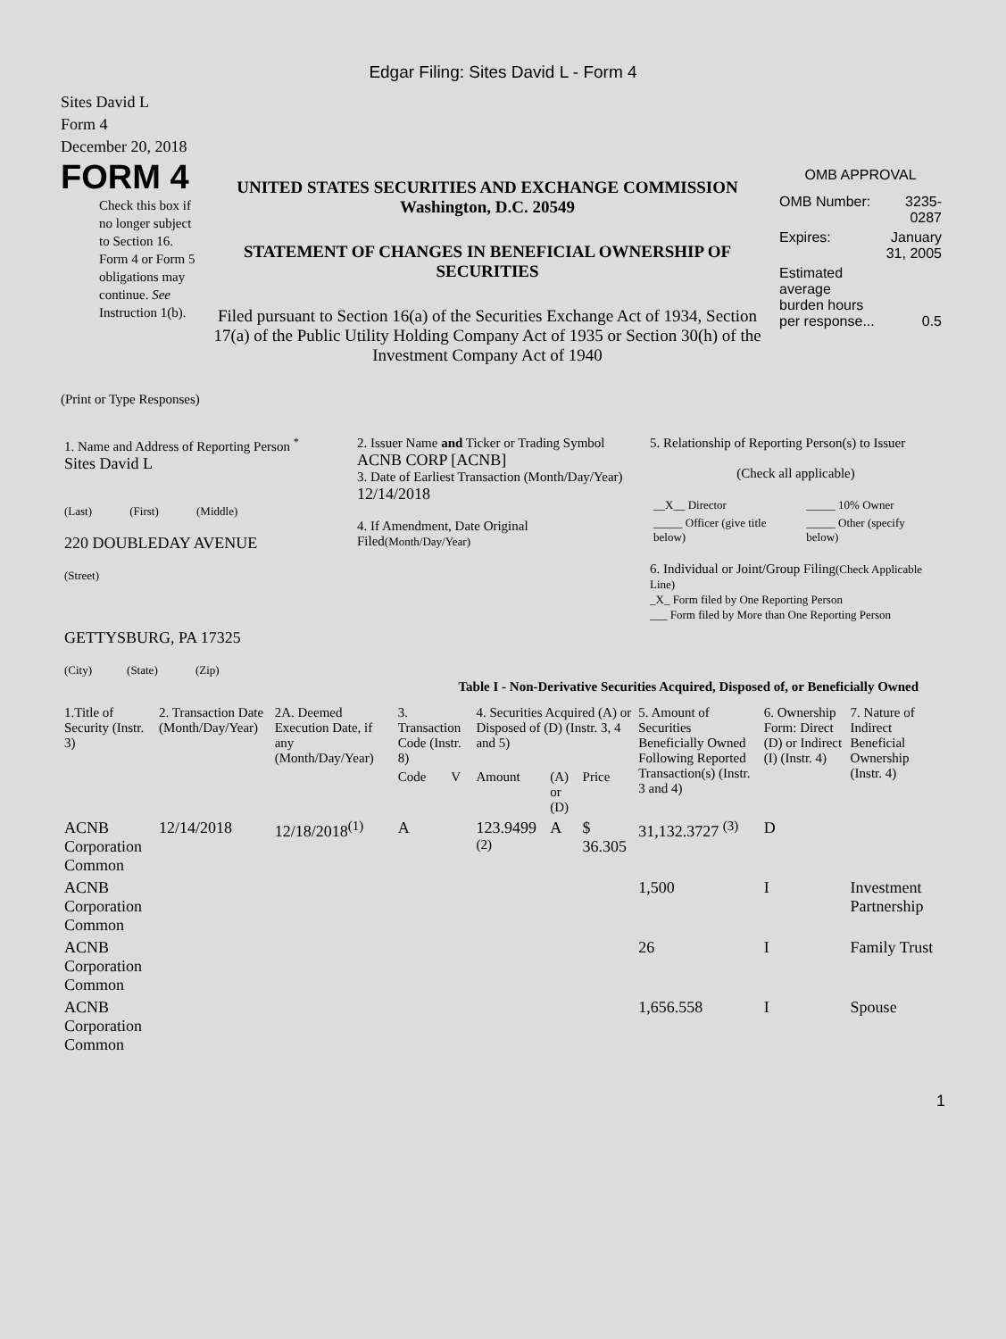Edgar Filing: Sites David L - Form 4
Sites David L
Form 4
December 20, 2018
FORM 4
Check this box if no longer subject to Section 16. Form 4 or Form 5 obligations may continue. See Instruction 1(b).
UNITED STATES SECURITIES AND EXCHANGE COMMISSION
Washington, D.C. 20549
STATEMENT OF CHANGES IN BENEFICIAL OWNERSHIP OF SECURITIES
Filed pursuant to Section 16(a) of the Securities Exchange Act of 1934, Section 17(a) of the Public Utility Holding Company Act of 1935 or Section 30(h) of the Investment Company Act of 1940
OMB APPROVAL
| OMB Number: | 3235-0287 |
| Expires: | January 31, 2005 |
| Estimated average burden hours per response... | 0.5 |
(Print or Type Responses)
| 1. Name and Address of Reporting Person <sup>*</sup> Sites David L (Last) (First) (Middle) 220 DOUBLEDAY AVENUE (Street) GETTYSBURG, PA 17325 (City) (State) (Zip) | 2. Issuer Name and Ticker or Trading Symbol ACNB CORP [ACNB] 3. Date of Earliest Transaction (Month/Day/Year) 12/14/2018 4. If Amendment, Date Original Filed (Month/Day/Year) | 5. Relationship of Reporting Person(s) to Issuer (Check all applicable) / __X__ Director / _____ 10% Owner / / _____ Officer (give title below) / _____ Other (specify below) / 6. Individual or Joint/Group Filing (Check Applicable Line) _X_ Form filed by One Reporting Person ___ Form filed by More than One Reporting Person |
Table I - Non-Derivative Securities Acquired, Disposed of, or Beneficially Owned
| 1.Title of Security (Instr. 3) | 2. Transaction Date (Month/Day/Year) | 2A. Deemed Execution Date, if any (Month/Day/Year) | 3. Transaction Code (Instr. 8) | | 4. Securities Acquired (A) or Disposed of (D) (Instr. 3, 4 and 5) | | | 5. Amount of Securities Beneficially Owned Following Reported Transaction(s) (Instr. 3 and 4) | 6. Ownership Form: Direct (D) or Indirect (I) (Instr. 4) | 7. Nature of Indirect Beneficial Ownership (Instr. 4) |
| --- | --- | --- | --- | --- | --- | --- | --- | --- | --- | --- |
| | | | Code | V | Amount | (A) or (D) | Price | | | |
| ACNB Corporation Common | 12/14/2018 | 12/18/2018<sup>(1)</sup> | A | | 123.9499 <sup>(2)</sup> | A | $ 36.305 | 31,132.3727 <sup>(3)</sup> | D | |
| ACNB Corporation Common | | | | | | | | 1,500 | I | Investment Partnership |
| ACNB Corporation Common | | | | | | | | 26 | I | Family Trust |
| ACNB Corporation Common | | | | | | | | 1,656.558 | I | Spouse |
1